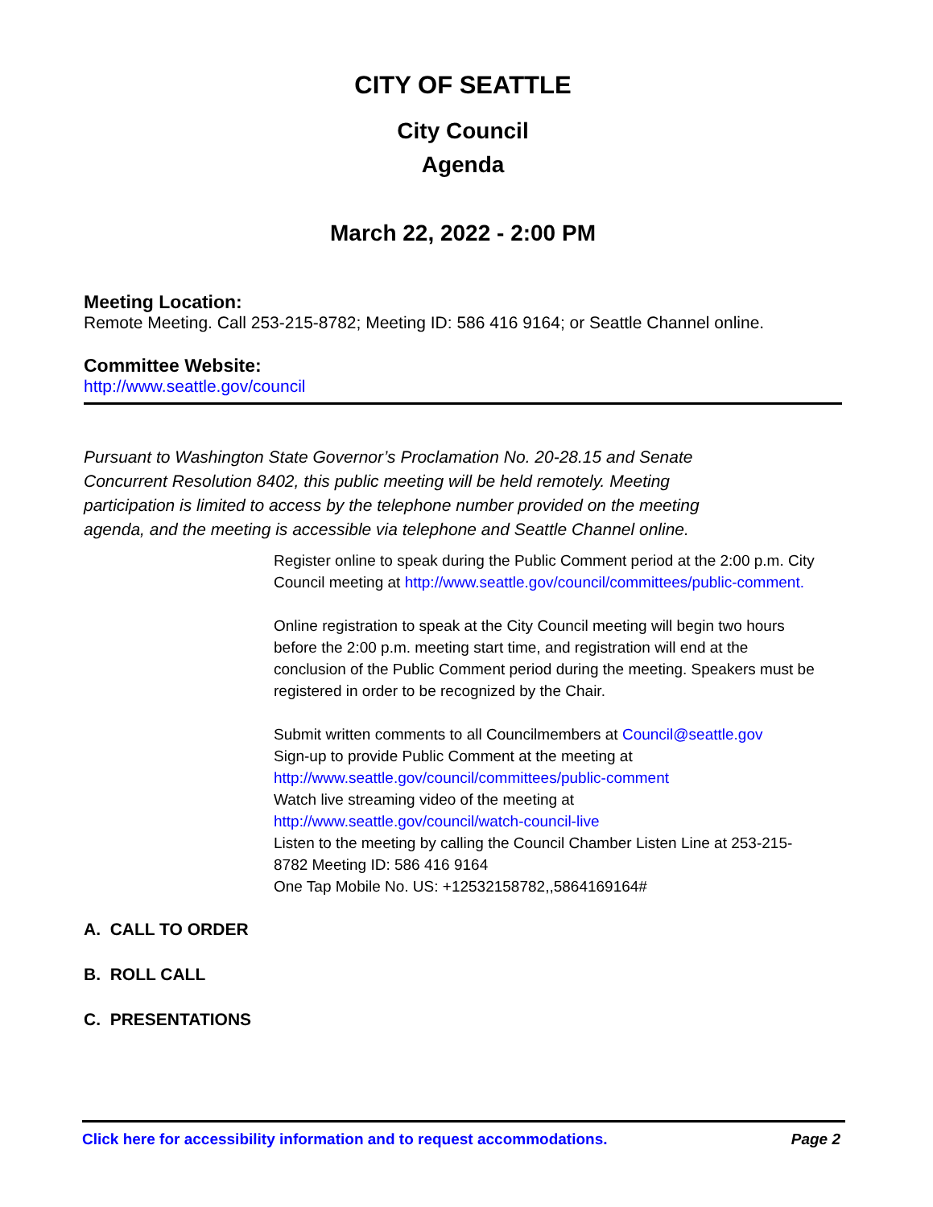CITY OF SEATTLE
City Council
Agenda
March 22, 2022 - 2:00 PM
Meeting Location:
Remote Meeting. Call 253-215-8782; Meeting ID: 586 416 9164; or Seattle Channel online.
Committee Website:
http://www.seattle.gov/council
Pursuant to Washington State Governor’s Proclamation No. 20-28.15 and Senate Concurrent Resolution 8402, this public meeting will be held remotely. Meeting participation is limited to access by the telephone number provided on the meeting agenda, and the meeting is accessible via telephone and Seattle Channel online.
Register online to speak during the Public Comment period at the 2:00 p.m. City Council meeting at http://www.seattle.gov/council/committees/public-comment.
Online registration to speak at the City Council meeting will begin two hours before the 2:00 p.m. meeting start time, and registration will end at the conclusion of the Public Comment period during the meeting. Speakers must be registered in order to be recognized by the Chair.
Submit written comments to all Councilmembers at Council@seattle.gov
Sign-up to provide Public Comment at the meeting at
http://www.seattle.gov/council/committees/public-comment
Watch live streaming video of the meeting at
http://www.seattle.gov/council/watch-council-live
Listen to the meeting by calling the Council Chamber Listen Line at 253-215-8782 Meeting ID: 586 416 9164
One Tap Mobile No. US: +12532158782,,5864169164#
A. CALL TO ORDER
B. ROLL CALL
C. PRESENTATIONS
Click here for accessibility information and to request accommodations. Page 2